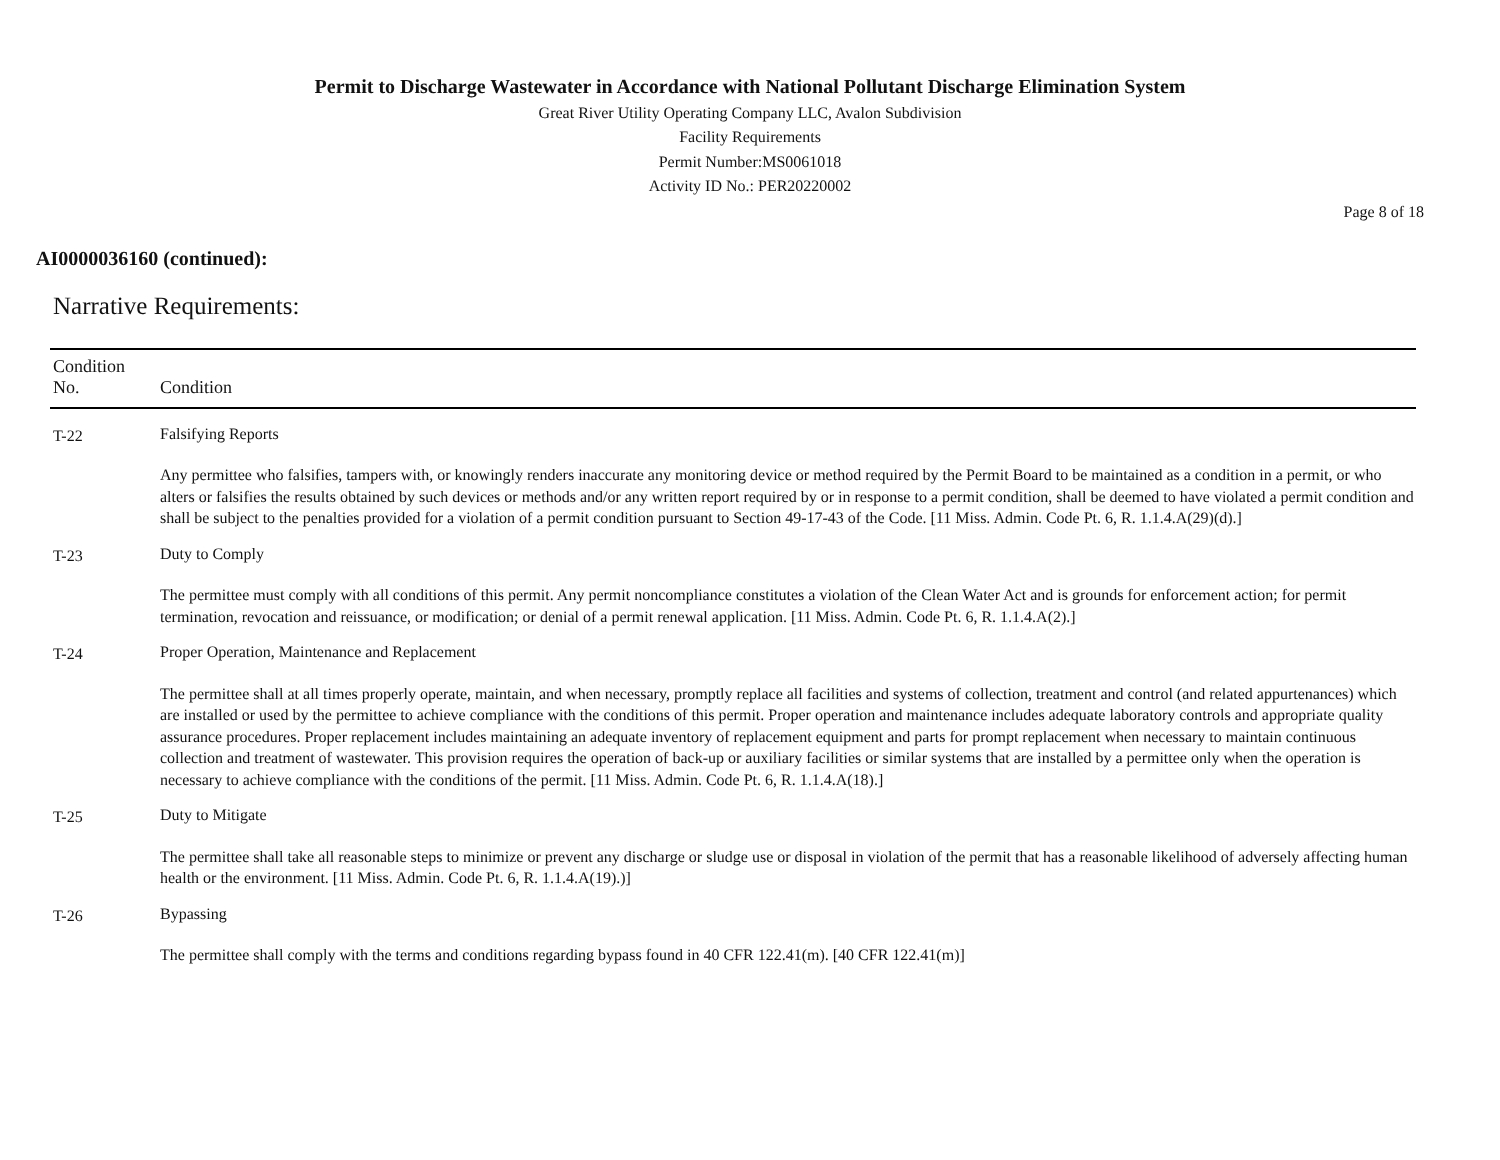Permit to Discharge Wastewater in Accordance with National Pollutant Discharge Elimination System
Great River Utility Operating Company LLC, Avalon Subdivision
Facility Requirements
Permit Number:MS0061018
Activity ID No.: PER20220002
Page 8 of 18
AI0000036160 (continued):
Narrative Requirements:
| Condition No. | Condition |
| --- | --- |
| T-22 | Falsifying Reports Any permittee who falsifies, tampers with, or knowingly renders inaccurate any monitoring device or method required by the Permit Board to be maintained as a condition in a permit, or who alters or falsifies the results obtained by such devices or methods and/or any written report required by or in response to a permit condition, shall be deemed to have violated a permit condition and shall be subject to the penalties provided for a violation of a permit condition pursuant to Section 49-17-43 of the Code. [11 Miss. Admin. Code Pt. 6, R. 1.1.4.A(29)(d).] |
| T-23 | Duty to Comply The permittee must comply with all conditions of this permit. Any permit noncompliance constitutes a violation of the Clean Water Act and is grounds for enforcement action; for permit termination, revocation and reissuance, or modification; or denial of a permit renewal application. [11 Miss. Admin. Code Pt. 6, R. 1.1.4.A(2).] |
| T-24 | Proper Operation, Maintenance and Replacement The permittee shall at all times properly operate, maintain, and when necessary, promptly replace all facilities and systems of collection, treatment and control (and related appurtenances) which are installed or used by the permittee to achieve compliance with the conditions of this permit. Proper operation and maintenance includes adequate laboratory controls and appropriate quality assurance procedures. Proper replacement includes maintaining an adequate inventory of replacement equipment and parts for prompt replacement when necessary to maintain continuous collection and treatment of wastewater. This provision requires the operation of back-up or auxiliary facilities or similar systems that are installed by a permittee only when the operation is necessary to achieve compliance with the conditions of the permit. [11 Miss. Admin. Code Pt. 6, R. 1.1.4.A(18).] |
| T-25 | Duty to Mitigate The permittee shall take all reasonable steps to minimize or prevent any discharge or sludge use or disposal in violation of the permit that has a reasonable likelihood of adversely affecting human health or the environment. [11 Miss. Admin. Code Pt. 6, R. 1.1.4.A(19).)] |
| T-26 | Bypassing The permittee shall comply with the terms and conditions regarding bypass found in 40 CFR 122.41(m). [40 CFR 122.41(m)] |